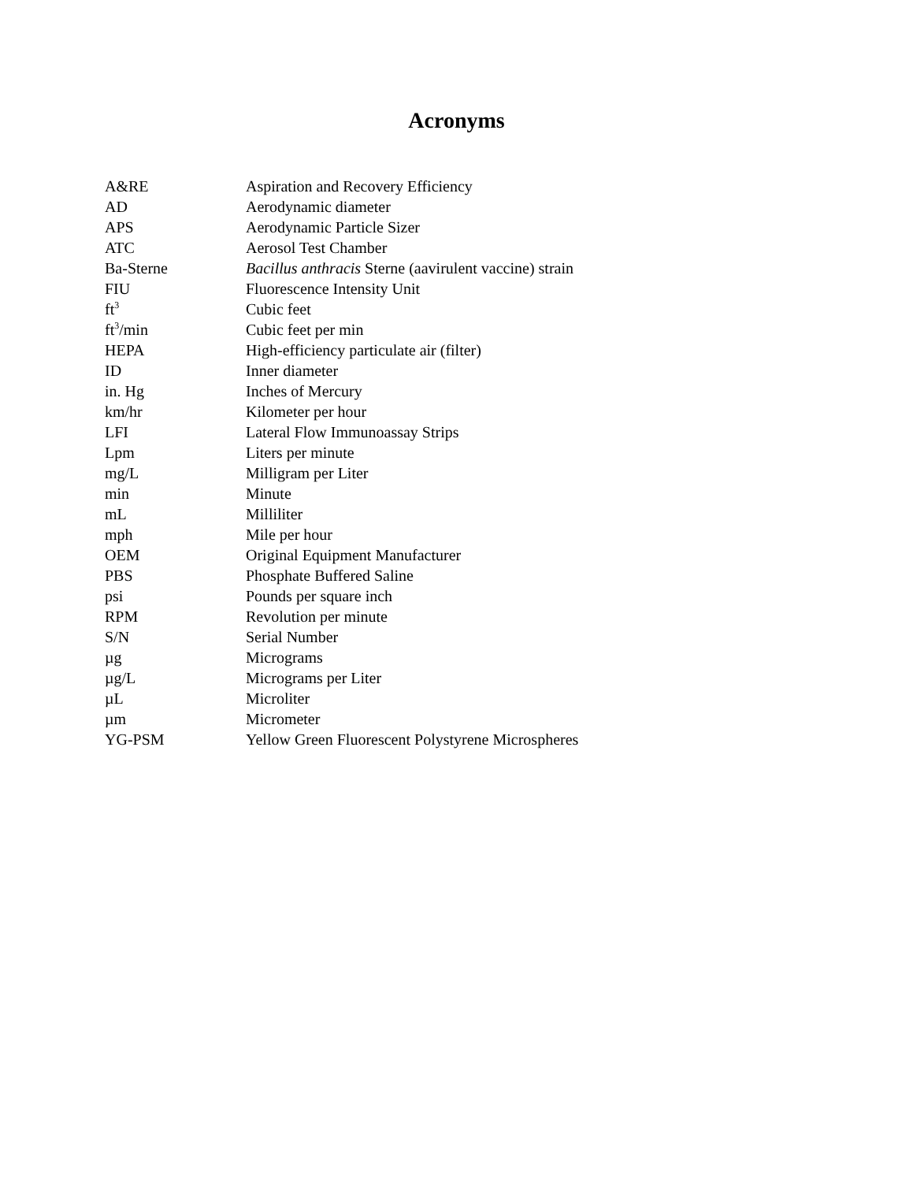Acronyms
| A&RE | Aspiration and Recovery Efficiency |
| AD | Aerodynamic diameter |
| APS | Aerodynamic Particle Sizer |
| ATC | Aerosol Test Chamber |
| Ba-Sterne | Bacillus anthracis Sterne (aavirulent vaccine) strain |
| FIU | Fluorescence Intensity Unit |
| ft<sup>3</sup> | Cubic feet |
| ft<sup>3</sup>/min | Cubic feet per min |
| HEPA | High-efficiency particulate air (filter) |
| ID | Inner diameter |
| in. Hg | Inches of Mercury |
| km/hr | Kilometer per hour |
| LFI | Lateral Flow Immunoassay Strips |
| Lpm | Liters per minute |
| mg/L | Milligram per Liter |
| min | Minute |
| mL | Milliliter |
| mph | Mile per hour |
| OEM | Original Equipment Manufacturer |
| PBS | Phosphate Buffered Saline |
| psi | Pounds per square inch |
| RPM | Revolution per minute |
| S/N | Serial Number |
| µg | Micrograms |
| µg/L | Micrograms per Liter |
| µL | Microliter |
| µm | Micrometer |
| YG-PSM | Yellow Green Fluorescent Polystyrene Microspheres |